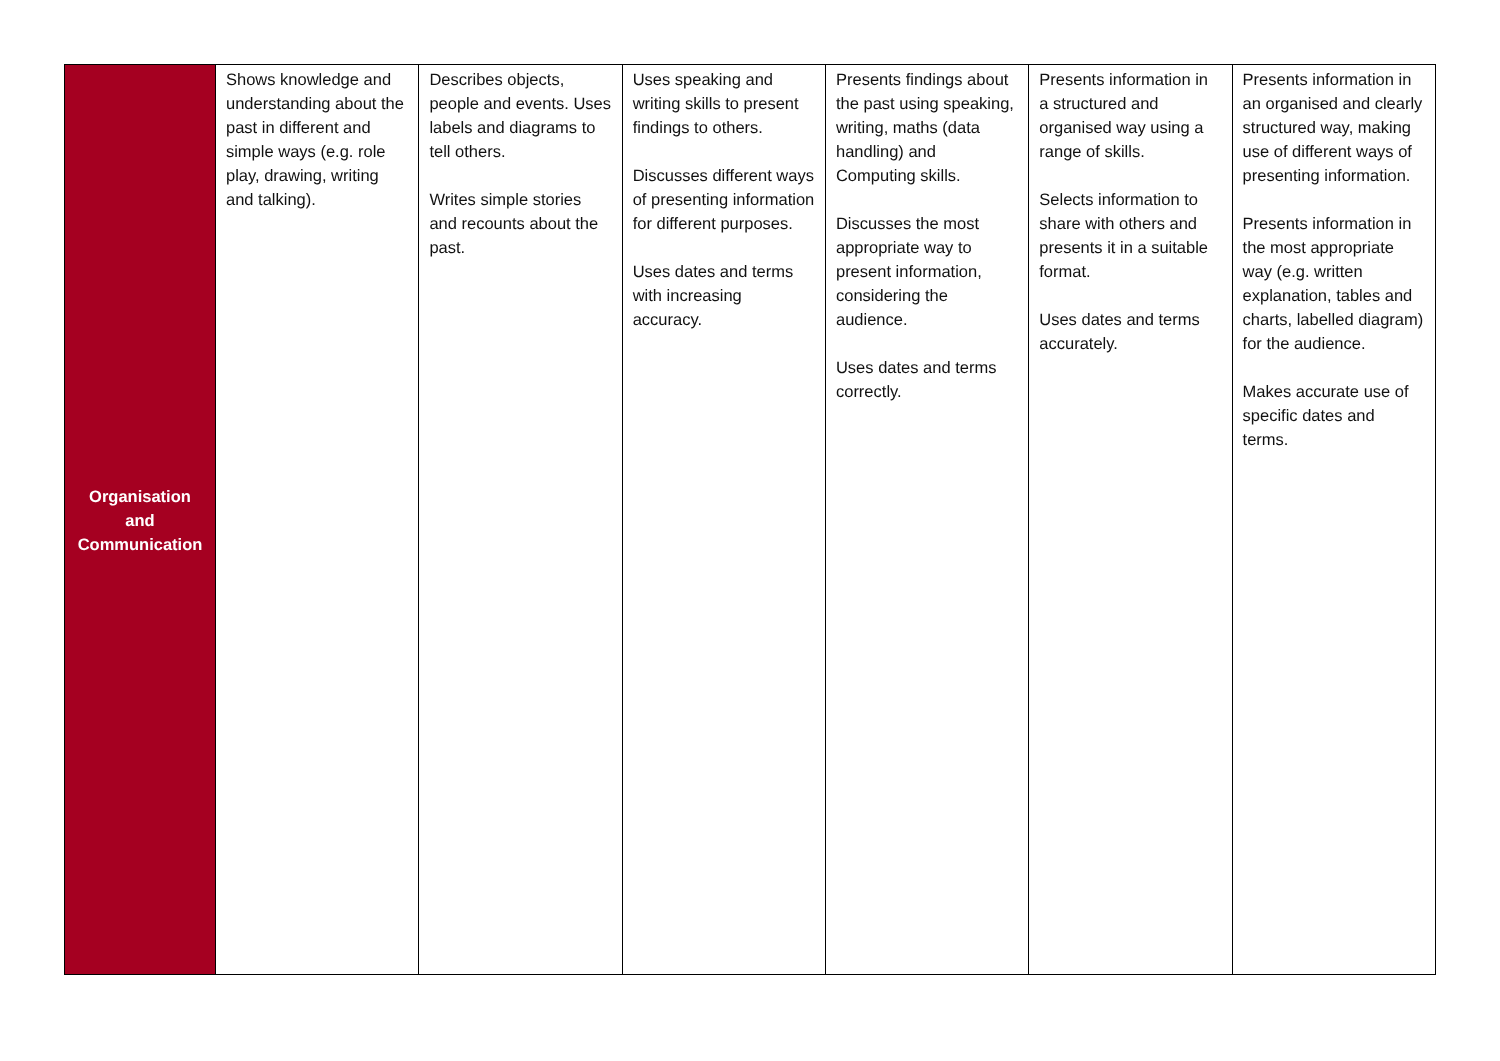| Organisation and Communication | Shows knowledge and understanding about the past in different and simple ways (e.g. role play, drawing, writing and talking). | Describes objects, people and events. Uses labels and diagrams to tell others. Writes simple stories and recounts about the past. | Uses speaking and writing skills to present findings to others. Discusses different ways of presenting information for different purposes. Uses dates and terms with increasing accuracy. | Presents findings about the past using speaking, writing, maths (data handling) and Computing skills. Discusses the most appropriate way to present information, considering the audience. Uses dates and terms correctly. | Presents information in a structured and organised way using a range of skills. Selects information to share with others and presents it in a suitable format. Uses dates and terms accurately. | Presents information in an organised and clearly structured way, making use of different ways of presenting information. Presents information in the most appropriate way (e.g. written explanation, tables and charts, labelled diagram) for the audience. Makes accurate use of specific dates and terms. |